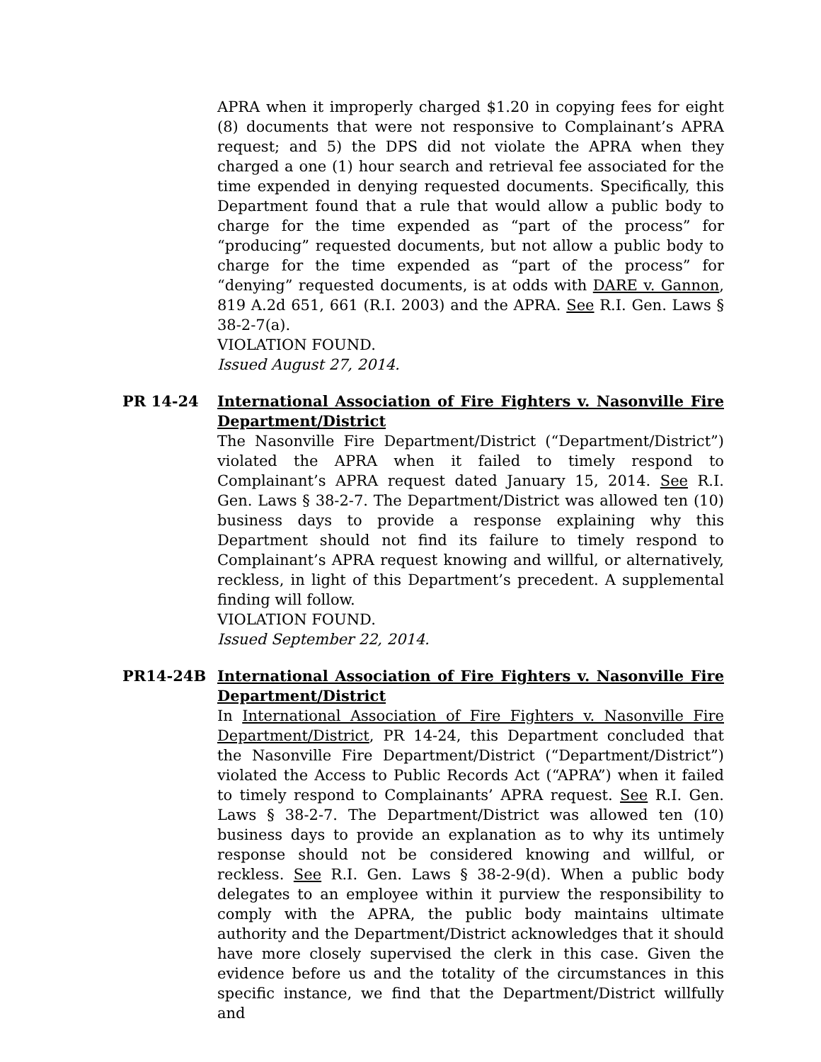APRA when it improperly charged $1.20 in copying fees for eight (8) documents that were not responsive to Complainant’s APRA request; and 5) the DPS did not violate the APRA when they charged a one (1) hour search and retrieval fee associated for the time expended in denying requested documents. Specifically, this Department found that a rule that would allow a public body to charge for the time expended as “part of the process” for “producing” requested documents, but not allow a public body to charge for the time expended as “part of the process” for “denying” requested documents, is at odds with DARE v. Gannon, 819 A.2d 651, 661 (R.I. 2003) and the APRA. See R.I. Gen. Laws § 38-2-7(a).
VIOLATION FOUND.
Issued August 27, 2014.
PR 14-24 International Association of Fire Fighters v. Nasonville Fire Department/District
The Nasonville Fire Department/District (“Department/District”) violated the APRA when it failed to timely respond to Complainant’s APRA request dated January 15, 2014. See R.I. Gen. Laws § 38-2-7. The Department/District was allowed ten (10) business days to provide a response explaining why this Department should not find its failure to timely respond to Complainant’s APRA request knowing and willful, or alternatively, reckless, in light of this Department’s precedent. A supplemental finding will follow.
VIOLATION FOUND.
Issued September 22, 2014.
PR14-24B International Association of Fire Fighters v. Nasonville Fire Department/District
In International Association of Fire Fighters v. Nasonville Fire Department/District, PR 14-24, this Department concluded that the Nasonville Fire Department/District (“Department/District”) violated the Access to Public Records Act (“APRA”) when it failed to timely respond to Complainants’ APRA request. See R.I. Gen. Laws § 38-2-7. The Department/District was allowed ten (10) business days to provide an explanation as to why its untimely response should not be considered knowing and willful, or reckless. See R.I. Gen. Laws § 38-2-9(d). When a public body delegates to an employee within it purview the responsibility to comply with the APRA, the public body maintains ultimate authority and the Department/District acknowledges that it should have more closely supervised the clerk in this case. Given the evidence before us and the totality of the circumstances in this specific instance, we find that the Department/District willfully and